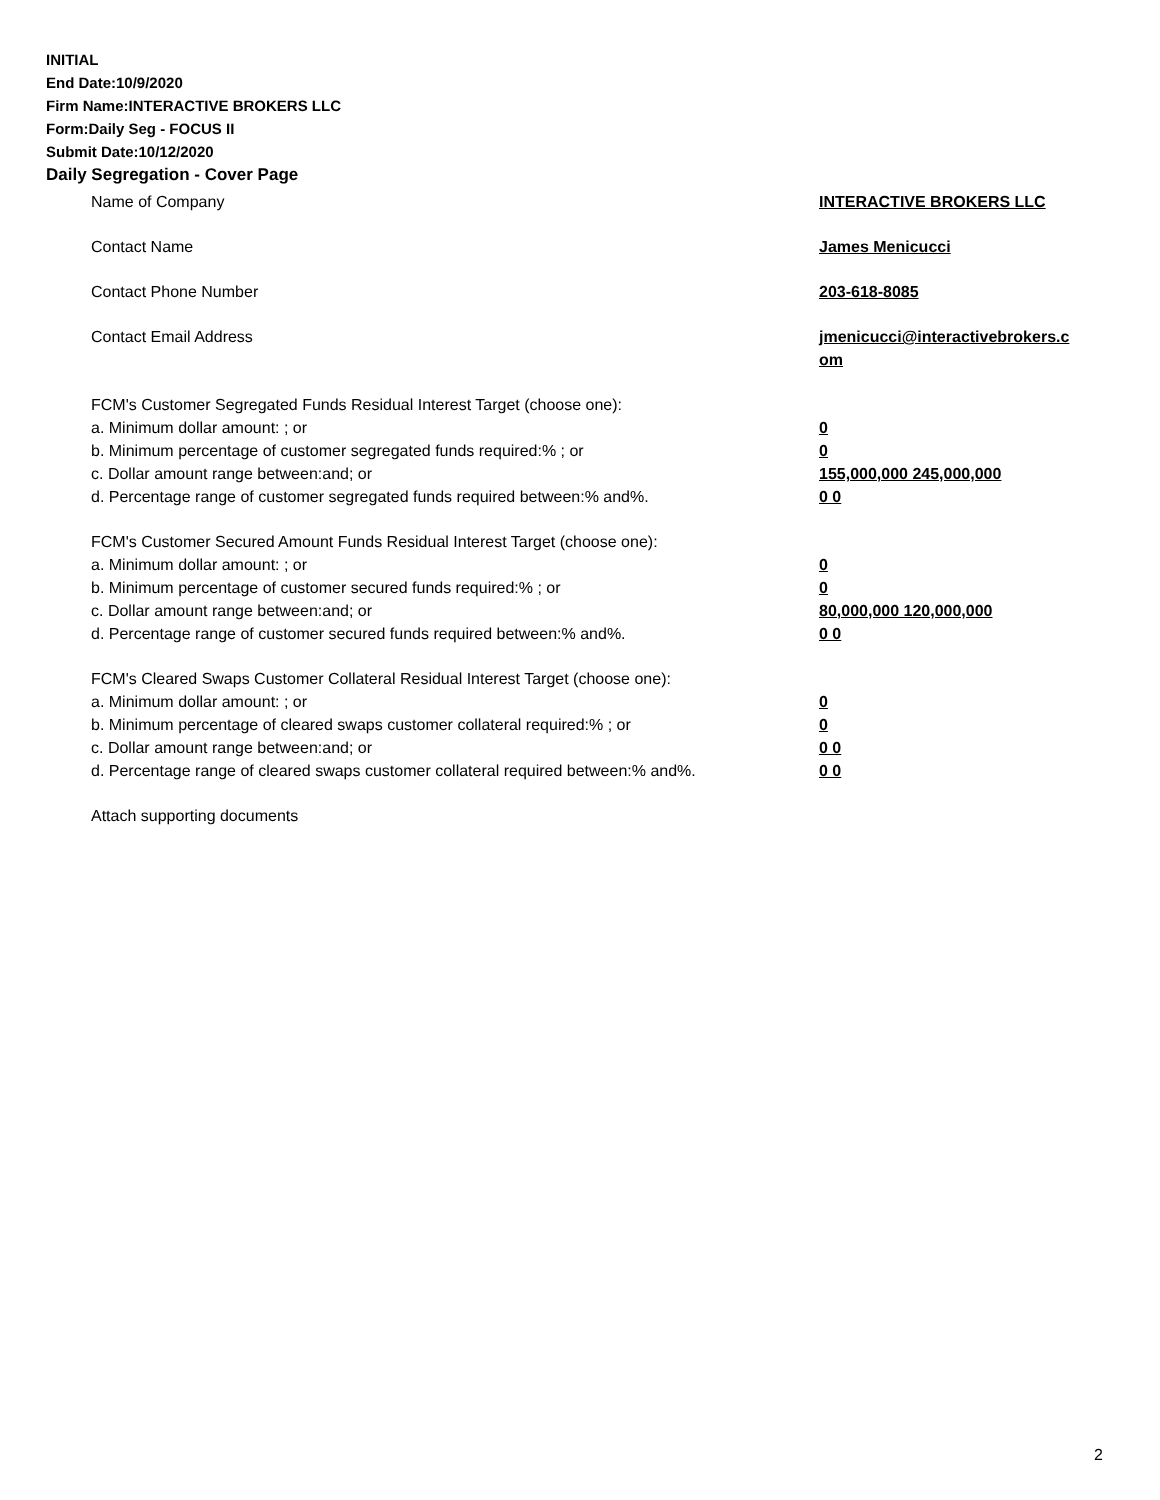INITIAL
End Date:10/9/2020
Firm Name:INTERACTIVE BROKERS LLC
Form:Daily Seg - FOCUS II
Submit Date:10/12/2020
Daily Segregation - Cover Page
Name of Company INTERACTIVE BROKERS LLC
Contact Name James Menicucci
Contact Phone Number 203-618-8085
Contact Email Address jmenicucci@interactivebrokers.c
om
FCM's Customer Segregated Funds Residual Interest Target (choose one):
a. Minimum dollar amount: ; or 0
b. Minimum percentage of customer segregated funds required:% ; or 0
c. Dollar amount range between:and; or 155,000,000 245,000,000
d. Percentage range of customer segregated funds required between:% and%. 0 0
FCM's Customer Secured Amount Funds Residual Interest Target (choose one):
a. Minimum dollar amount: ; or 0
b. Minimum percentage of customer secured funds required:% ; or 0
c. Dollar amount range between:and; or 80,000,000 120,000,000
d. Percentage range of customer secured funds required between:% and%. 0 0
FCM's Cleared Swaps Customer Collateral Residual Interest Target (choose one):
a. Minimum dollar amount: ; or 0
b. Minimum percentage of cleared swaps customer collateral required:% ; or 0
c. Dollar amount range between:and; or 0 0
d. Percentage range of cleared swaps customer collateral required between:% and%.
0 0
Attach supporting documents
2